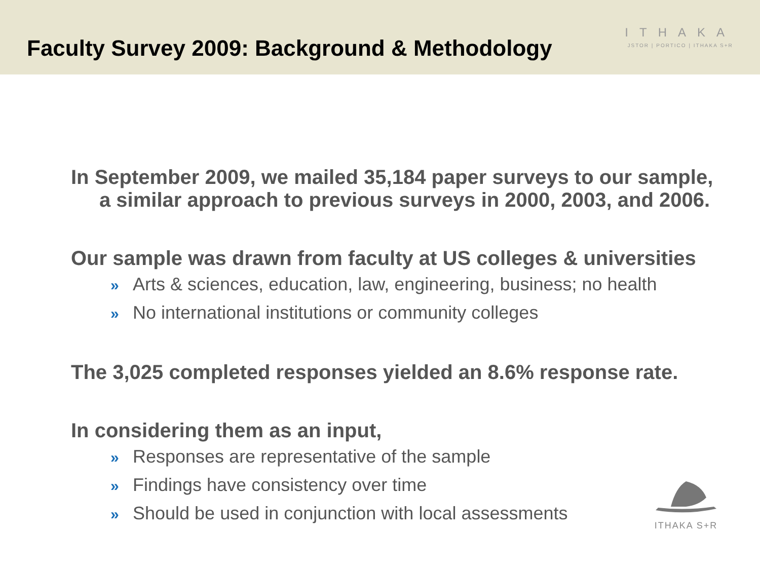Faculty Survey 2009: Background & Methodology
ITHAKA
JSTOR | PORTICO | ITHAKA S+R
In September 2009, we mailed 35,184 paper surveys to our sample,
a similar approach to previous surveys in 2000, 2003, and 2006.
Our sample was drawn from faculty at US colleges & universities
» Arts & sciences, education, law, engineering, business; no health
» No international institutions or community colleges
The 3,025 completed responses yielded an 8.6% response rate.
In considering them as an input,
» Responses are representative of the sample
» Findings have consistency over time
» Should be used in conjunction with local assessments
ITHAKA S+R